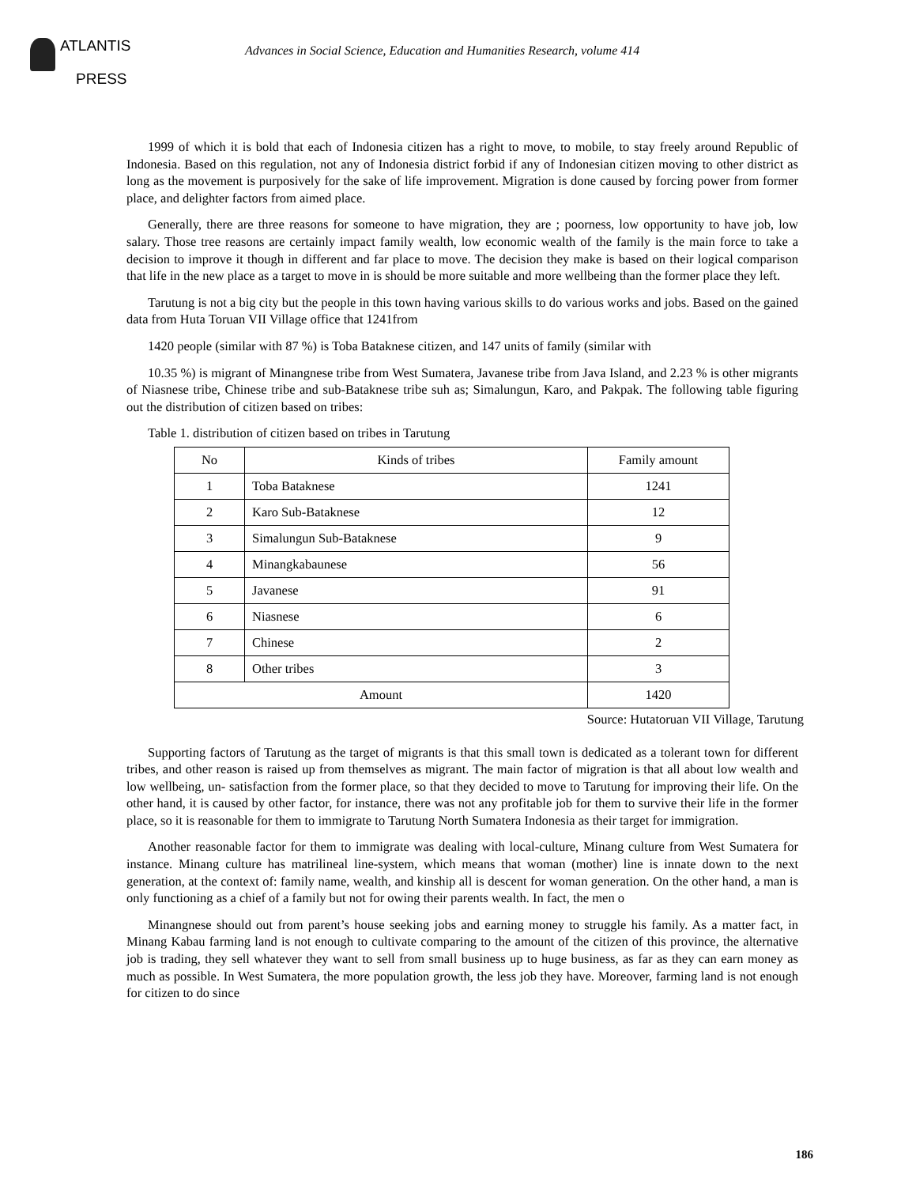ATLANTIS
PRESS
Advances in Social Science, Education and Humanities Research, volume 414
1999 of which it is bold that each of Indonesia citizen has a right to move, to mobile, to stay freely around Republic of Indonesia. Based on this regulation, not any of Indonesia district forbid if any of Indonesian citizen moving to other district as long as the movement is purposively for the sake of life improvement. Migration is done caused by forcing power from former place, and delighter factors from aimed place.
Generally, there are three reasons for someone to have migration, they are ; poorness, low opportunity to have job, low salary. Those tree reasons are certainly impact family wealth, low economic wealth of the family is the main force to take a decision to improve it though in different and far place to move. The decision they make is based on their logical comparison that life in the new place as a target to move in is should be more suitable and more wellbeing than the former place they left.
Tarutung is not a big city but the people in this town having various skills to do various works and jobs. Based on the gained data from Huta Toruan VII Village office that 1241from
1420 people (similar with 87 %) is Toba Bataknese citizen, and 147 units of family (similar with
10.35 %) is migrant of Minangnese tribe from West Sumatera, Javanese tribe from Java Island, and 2.23 % is other migrants of Niasnese tribe, Chinese tribe and sub-Bataknese tribe suh as; Simalungun, Karo, and Pakpak. The following table figuring out the distribution of citizen based on tribes:
Table 1. distribution of citizen based on tribes in Tarutung
| No | Kinds of tribes | Family amount |
| --- | --- | --- |
| 1 | Toba Bataknese | 1241 |
| 2 | Karo Sub-Bataknese | 12 |
| 3 | Simalungun Sub-Bataknese | 9 |
| 4 | Minangkabaunese | 56 |
| 5 | Javanese | 91 |
| 6 | Niasnese | 6 |
| 7 | Chinese | 2 |
| 8 | Other tribes | 3 |
| Amount | | 1420 |
Source: Hutatoruan VII Village, Tarutung
Supporting factors of Tarutung as the target of migrants is that this small town is dedicated as a tolerant town for different tribes, and other reason is raised up from themselves as migrant. The main factor of migration is that all about low wealth and low wellbeing, un- satisfaction from the former place, so that they decided to move to Tarutung for improving their life. On the other hand, it is caused by other factor, for instance, there was not any profitable job for them to survive their life in the former place, so it is reasonable for them to immigrate to Tarutung North Sumatera Indonesia as their target for immigration.
Another reasonable factor for them to immigrate was dealing with local-culture, Minang culture from West Sumatera for instance. Minang culture has matrilineal line-system, which means that woman (mother) line is innate down to the next generation, at the context of: family name, wealth, and kinship all is descent for woman generation. On the other hand, a man is only functioning as a chief of a family but not for owing their parents wealth. In fact, the men o
Minangnese should out from parent’s house seeking jobs and earning money to struggle his family. As a matter fact, in Minang Kabau farming land is not enough to cultivate comparing to the amount of the citizen of this province, the alternative job is trading, they sell whatever they want to sell from small business up to huge business, as far as they can earn money as much as possible. In West Sumatera, the more population growth, the less job they have. Moreover, farming land is not enough for citizen to do since
186